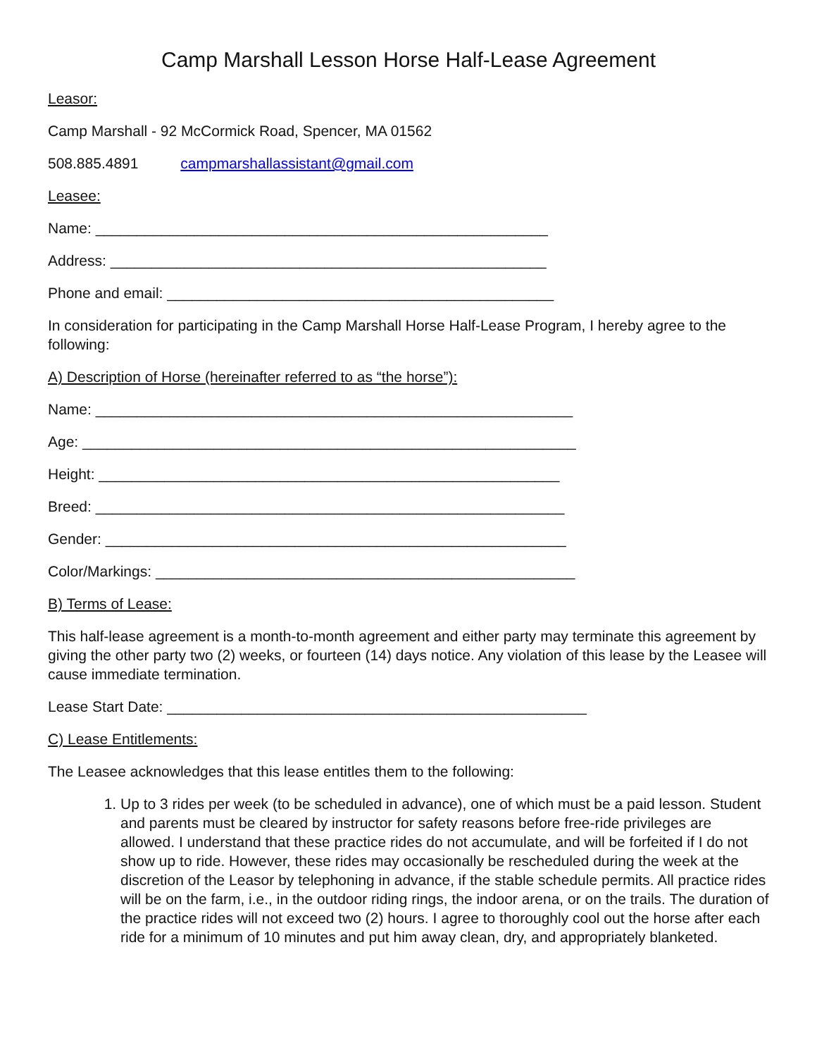Camp Marshall Lesson Horse Half-Lease Agreement
Leasor:
Camp Marshall - 92 McCormick Road, Spencer, MA 01562
508.885.4891 campmarshallassistant@gmail.com
Leasee:
Name: _______________________________________________________
Address: _____________________________________________________
Phone and email: _______________________________________________
In consideration for participating in the Camp Marshall Horse Half-Lease Program, I hereby agree to the following:
A) Description of Horse (hereinafter referred to as “the horse”):
Name: __________________________________________________________
Age: ____________________________________________________________
Height: ________________________________________________________
Breed: _________________________________________________________
Gender: ________________________________________________________
Color/Markings: ___________________________________________________
B) Terms of Lease:
This half-lease agreement is a month-to-month agreement and either party may terminate this agreement by giving the other party two (2) weeks, or fourteen (14) days notice. Any violation of this lease by the Leasee will cause immediate termination.
Lease Start Date: ___________________________________________________
C) Lease Entitlements:
The Leasee acknowledges that this lease entitles them to the following:
1. Up to 3 rides per week (to be scheduled in advance), one of which must be a paid lesson. Student and parents must be cleared by instructor for safety reasons before free-ride privileges are allowed. I understand that these practice rides do not accumulate, and will be forfeited if I do not show up to ride. However, these rides may occasionally be rescheduled during the week at the discretion of the Leasor by telephoning in advance, if the stable schedule permits. All practice rides will be on the farm, i.e., in the outdoor riding rings, the indoor arena, or on the trails. The duration of the practice rides will not exceed two (2) hours. I agree to thoroughly cool out the horse after each ride for a minimum of 10 minutes and put him away clean, dry, and appropriately blanketed.